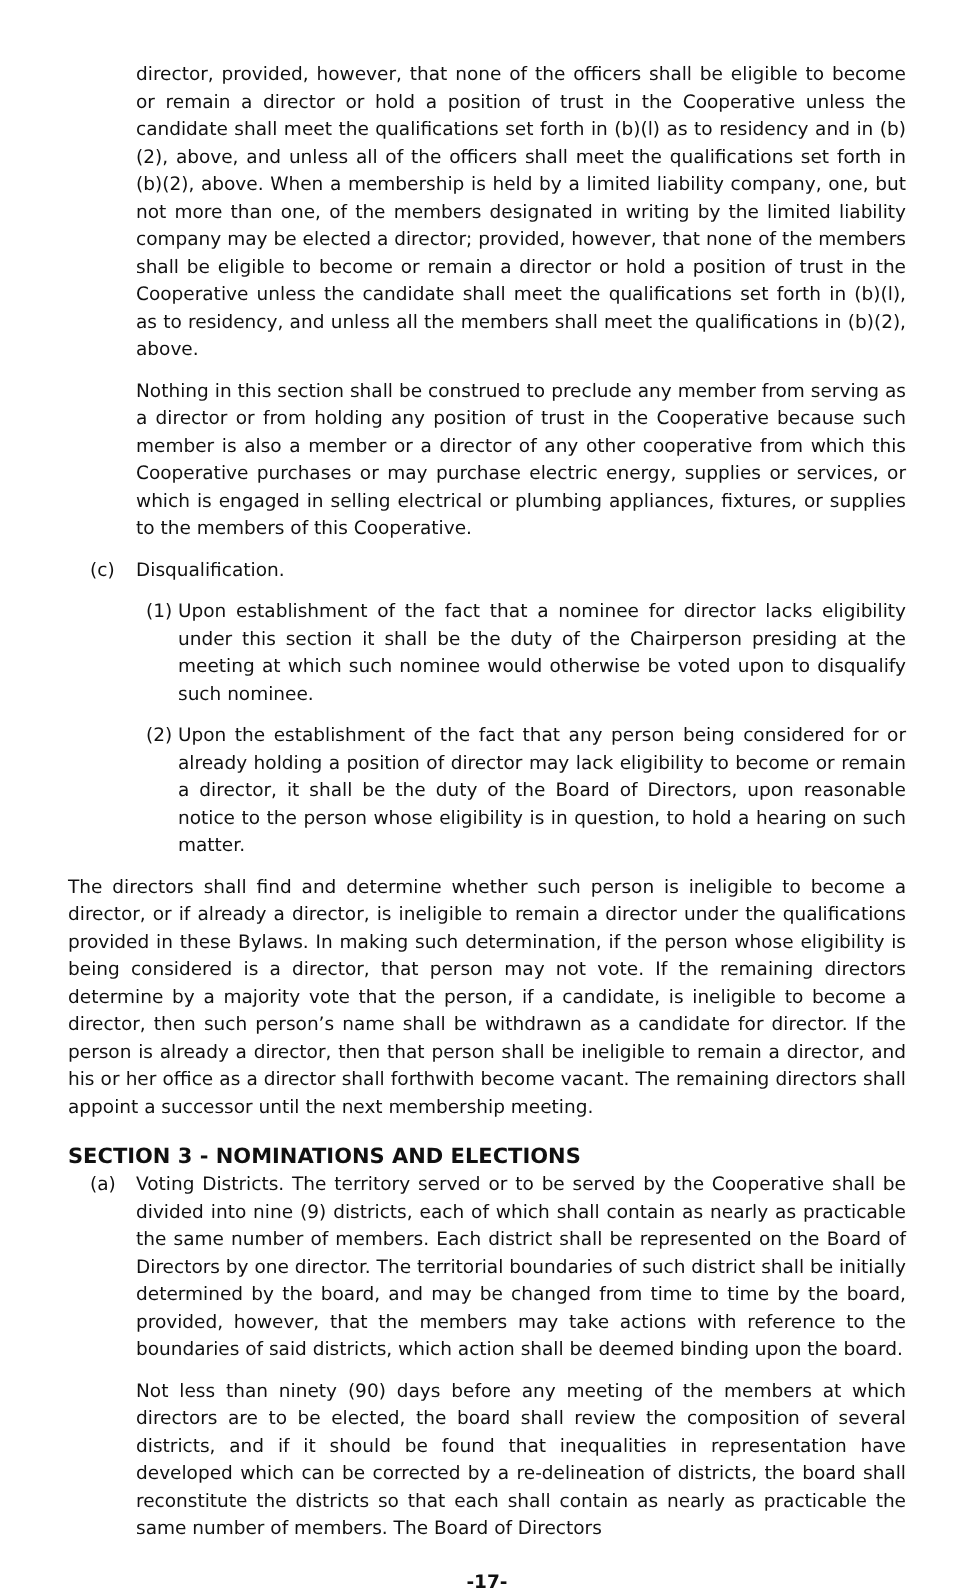director, provided, however, that none of the officers shall be eligible to become or remain a director or hold a position of trust in the Cooperative unless the candidate shall meet the qualifications set forth in (b)(l) as to residency and in (b)(2), above, and unless all of the officers shall meet the qualifications set forth in (b)(2), above. When a membership is held by a limited liability company, one, but not more than one, of the members designated in writing by the limited liability company may be elected a director; provided, however, that none of the members shall be eligible to become or remain a director or hold a position of trust in the Cooperative unless the candidate shall meet the qualifications set forth in (b)(l), as to residency, and unless all the members shall meet the qualifications in (b)(2), above.
Nothing in this section shall be construed to preclude any member from serving as a director or from holding any position of trust in the Cooperative because such member is also a member or a director of any other cooperative from which this Cooperative purchases or may purchase electric energy, supplies or services, or which is engaged in selling electrical or plumbing appliances, fixtures, or supplies to the members of this Cooperative.
(c) Disqualification.
(1) Upon establishment of the fact that a nominee for director lacks eligibility under this section it shall be the duty of the Chairperson presiding at the meeting at which such nominee would otherwise be voted upon to disqualify such nominee.
(2) Upon the establishment of the fact that any person being considered for or already holding a position of director may lack eligibility to become or remain a director, it shall be the duty of the Board of Directors, upon reasonable notice to the person whose eligibility is in question, to hold a hearing on such matter.
The directors shall find and determine whether such person is ineligible to become a director, or if already a director, is ineligible to remain a director under the qualifications provided in these Bylaws. In making such determination, if the person whose eligibility is being considered is a director, that person may not vote. If the remaining directors determine by a majority vote that the person, if a candidate, is ineligible to become a director, then such person’s name shall be withdrawn as a candidate for director. If the person is already a director, then that person shall be ineligible to remain a director, and his or her office as a director shall forthwith become vacant. The remaining directors shall appoint a successor until the next membership meeting.
SECTION 3 - NOMINATIONS AND ELECTIONS
(a) Voting Districts. The territory served or to be served by the Cooperative shall be divided into nine (9) districts, each of which shall contain as nearly as practicable the same number of members. Each district shall be represented on the Board of Directors by one director. The territorial boundaries of such district shall be initially determined by the board, and may be changed from time to time by the board, provided, however, that the members may take actions with reference to the boundaries of said districts, which action shall be deemed binding upon the board.
Not less than ninety (90) days before any meeting of the members at which directors are to be elected, the board shall review the composition of several districts, and if it should be found that inequalities in representation have developed which can be corrected by a re-delineation of districts, the board shall reconstitute the districts so that each shall contain as nearly as practicable the same number of members. The Board of Directors
-17-